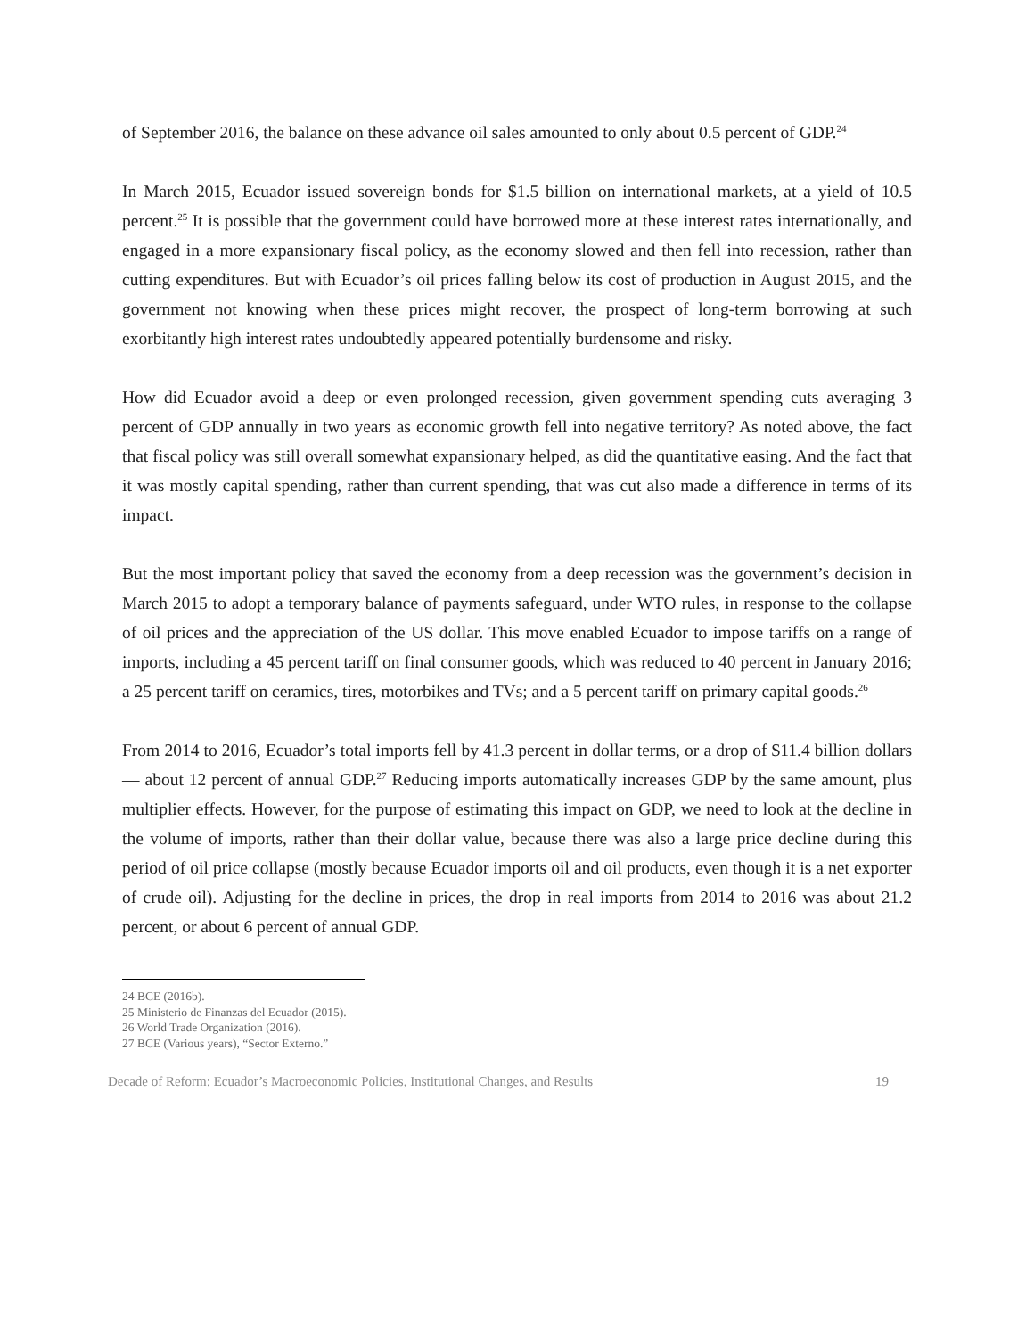of September 2016, the balance on these advance oil sales amounted to only about 0.5 percent of GDP.<sup>24</sup>
In March 2015, Ecuador issued sovereign bonds for $1.5 billion on international markets, at a yield of 10.5 percent.<sup>25</sup> It is possible that the government could have borrowed more at these interest rates internationally, and engaged in a more expansionary fiscal policy, as the economy slowed and then fell into recession, rather than cutting expenditures. But with Ecuador’s oil prices falling below its cost of production in August 2015, and the government not knowing when these prices might recover, the prospect of long-term borrowing at such exorbitantly high interest rates undoubtedly appeared potentially burdensome and risky.
How did Ecuador avoid a deep or even prolonged recession, given government spending cuts averaging 3 percent of GDP annually in two years as economic growth fell into negative territory? As noted above, the fact that fiscal policy was still overall somewhat expansionary helped, as did the quantitative easing. And the fact that it was mostly capital spending, rather than current spending, that was cut also made a difference in terms of its impact.
But the most important policy that saved the economy from a deep recession was the government’s decision in March 2015 to adopt a temporary balance of payments safeguard, under WTO rules, in response to the collapse of oil prices and the appreciation of the US dollar. This move enabled Ecuador to impose tariffs on a range of imports, including a 45 percent tariff on final consumer goods, which was reduced to 40 percent in January 2016; a 25 percent tariff on ceramics, tires, motorbikes and TVs; and a 5 percent tariff on primary capital goods.<sup>26</sup>
From 2014 to 2016, Ecuador’s total imports fell by 41.3 percent in dollar terms, or a drop of $11.4 billion dollars — about 12 percent of annual GDP.<sup>27</sup> Reducing imports automatically increases GDP by the same amount, plus multiplier effects. However, for the purpose of estimating this impact on GDP, we need to look at the decline in the volume of imports, rather than their dollar value, because there was also a large price decline during this period of oil price collapse (mostly because Ecuador imports oil and oil products, even though it is a net exporter of crude oil). Adjusting for the decline in prices, the drop in real imports from 2014 to 2016 was about 21.2 percent, or about 6 percent of annual GDP.
24 BCE (2016b).
25 Ministerio de Finanzas del Ecuador (2015).
26 World Trade Organization (2016).
27 BCE (Various years), “Sector Externo.”
Decade of Reform: Ecuador’s Macroeconomic Policies, Institutional Changes, and Results 19